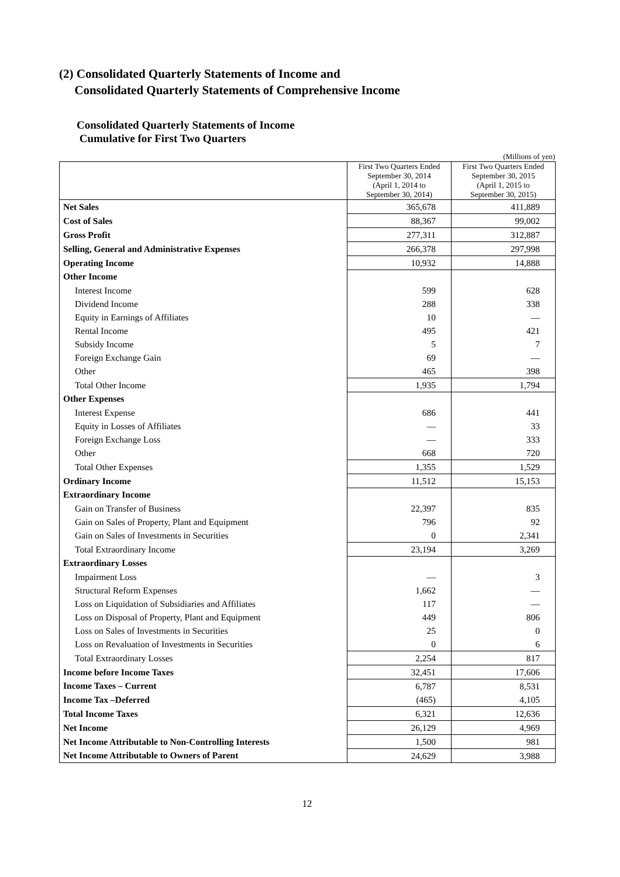(2) Consolidated Quarterly Statements of Income and
Consolidated Quarterly Statements of Comprehensive Income
Consolidated Quarterly Statements of Income
Cumulative for First Two Quarters
(Millions of yen)
| | First Two Quarters Ended September 30, 2014 (April 1, 2014 to September 30, 2014) | First Two Quarters Ended September 30, 2015 (April 1, 2015 to September 30, 2015) |
| --- | --- | --- |
| Net Sales | 365,678 | 411,889 |
| Cost of Sales | 88,367 | 99,002 |
| Gross Profit | 277,311 | 312,887 |
| Selling, General and Administrative Expenses | 266,378 | 297,998 |
| Operating Income | 10,932 | 14,888 |
| Other Income | | |
| Interest Income | 599 | 628 |
| Dividend Income | 288 | 338 |
| Equity in Earnings of Affiliates | 10 | — |
| Rental Income | 495 | 421 |
| Subsidy Income | 5 | 7 |
| Foreign Exchange Gain | 69 | — |
| Other | 465 | 398 |
| Total Other Income | 1,935 | 1,794 |
| Other Expenses | | |
| Interest Expense | 686 | 441 |
| Equity in Losses of Affiliates | — | 33 |
| Foreign Exchange Loss | — | 333 |
| Other | 668 | 720 |
| Total Other Expenses | 1,355 | 1,529 |
| Ordinary Income | 11,512 | 15,153 |
| Extraordinary Income | | |
| Gain on Transfer of Business | 22,397 | 835 |
| Gain on Sales of Property, Plant and Equipment | 796 | 92 |
| Gain on Sales of Investments in Securities | 0 | 2,341 |
| Total Extraordinary Income | 23,194 | 3,269 |
| Extraordinary Losses | | |
| Impairment Loss | — | 3 |
| Structural Reform Expenses | 1,662 | — |
| Loss on Liquidation of Subsidiaries and Affiliates | 117 | — |
| Loss on Disposal of Property, Plant and Equipment | 449 | 806 |
| Loss on Sales of Investments in Securities | 25 | 0 |
| Loss on Revaluation of Investments in Securities | 0 | 6 |
| Total Extraordinary Losses | 2,254 | 817 |
| Income before Income Taxes | 32,451 | 17,606 |
| Income Taxes – Current | 6,787 | 8,531 |
| Income Tax –Deferred | (465) | 4,105 |
| Total Income Taxes | 6,321 | 12,636 |
| Net Income | 26,129 | 4,969 |
| Net Income Attributable to Non-Controlling Interests | 1,500 | 981 |
| Net Income Attributable to Owners of Parent | 24,629 | 3,988 |
12